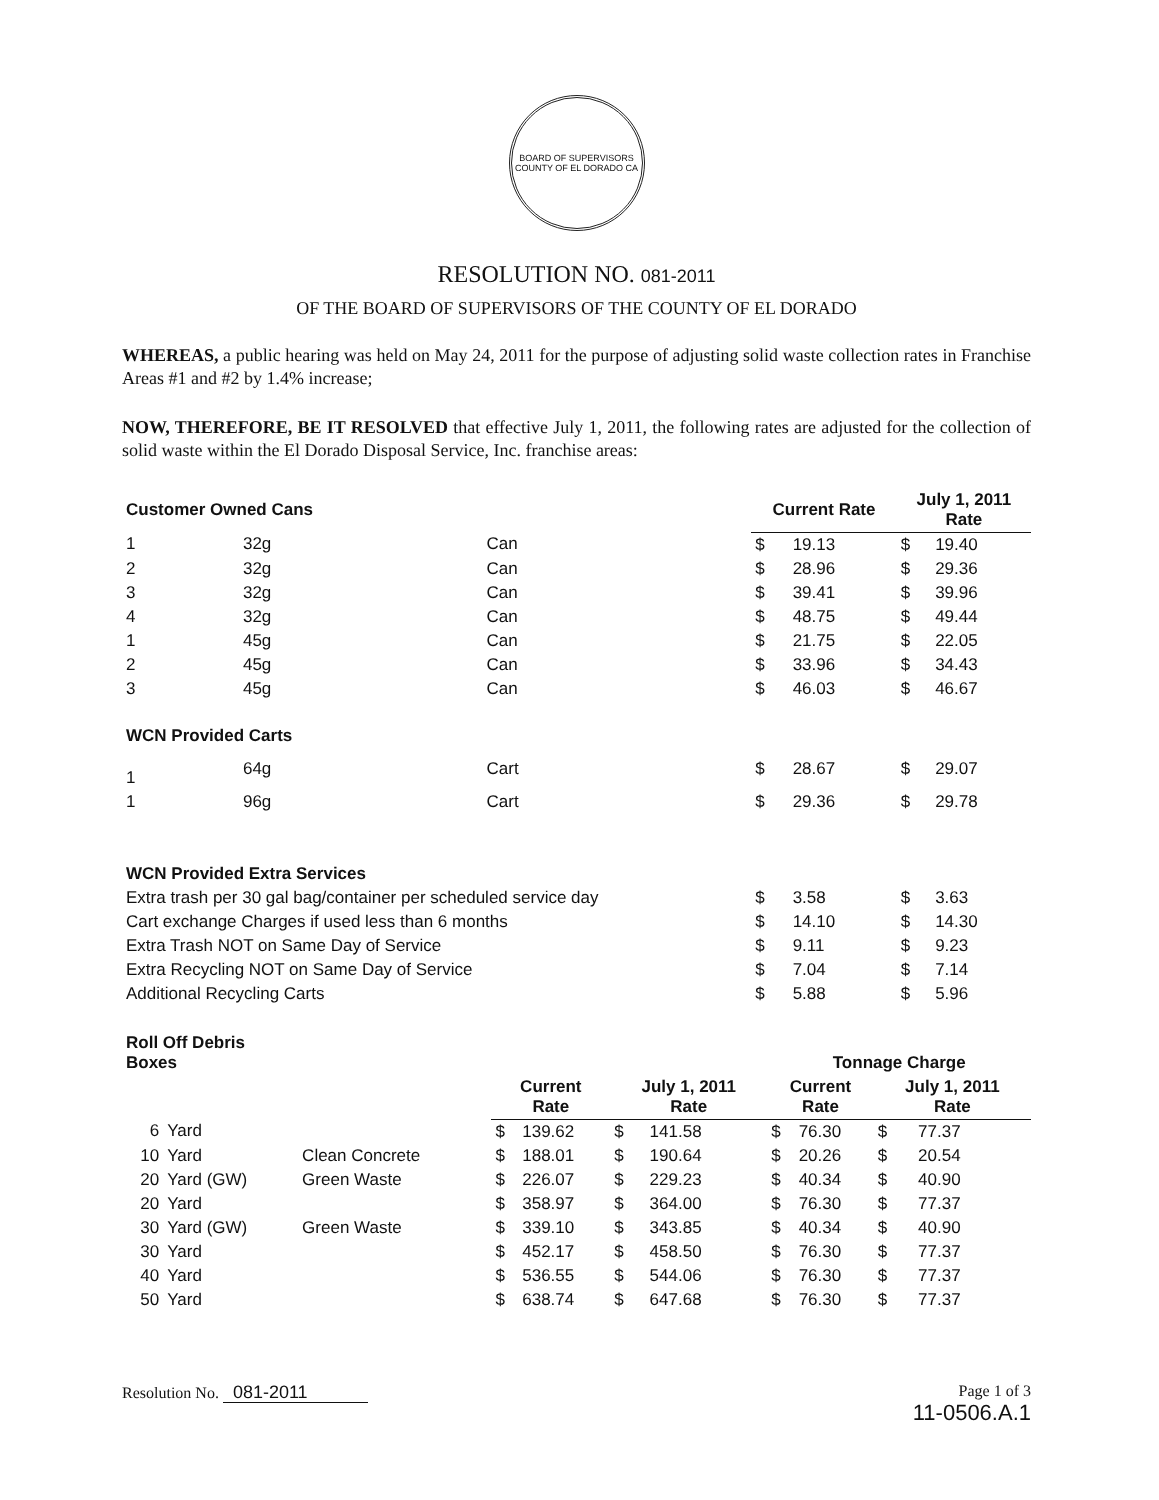BOARD OF SUPERVISORS
COUNTY OF EL DORADO CA
RESOLUTION NO. 081-2011
OF THE BOARD OF SUPERVISORS OF THE COUNTY OF EL DORADO
WHEREAS, a public hearing was held on May 24, 2011 for the purpose of adjusting solid waste collection rates in Franchise Areas #1 and #2 by 1.4% increase;
NOW, THEREFORE, BE IT RESOLVED that effective July 1, 2011, the following rates are adjusted for the collection of solid waste within the El Dorado Disposal Service, Inc. franchise areas:
| Customer Owned Cans | | | Current Rate | | July 1, 2011 Rate | |
| --- | --- | --- | --- | --- | --- | --- |
| 1 | 32g | Can | $ | 19.13 | $ | 19.40 |
| 2 | 32g | Can | $ | 28.96 | $ | 29.36 |
| 3 | 32g | Can | $ | 39.41 | $ | 39.96 |
| 4 | 32g | Can | $ | 48.75 | $ | 49.44 |
| 1 | 45g | Can | $ | 21.75 | $ | 22.05 |
| 2 | 45g | Can | $ | 33.96 | $ | 34.43 |
| 3 | 45g | Can | $ | 46.03 | $ | 46.67 |
| WCN Provided Carts | | | | | | |
| 1 | 64g | Cart | $ | 28.67 | $ | 29.07 |
| 1 | 96g | Cart | $ | 29.36 | $ | 29.78 |
| WCN Provided Extra Services | | | | | | |
| Extra trash per 30 gal bag/container per scheduled service day | | | $ | 3.58 | $ | 3.63 |
| Cart exchange Charges if used less than 6 months | | | $ | 14.10 | $ | 14.30 |
| Extra Trash NOT on Same Day of Service | | | $ | 9.11 | $ | 9.23 |
| Extra Recycling NOT on Same Day of Service | | | $ | 7.04 | $ | 7.14 |
| Additional Recycling Carts | | | $ | 5.88 | $ | 5.96 |
| Roll Off Debris Boxes | | | | | | | Tonnage Charge | | | |
| --- | --- | --- | --- | --- | --- | --- | --- | --- | --- | --- |
| | | | Current Rate | | July 1, 2011 Rate | | Current Rate | | July 1, 2011 Rate | |
| 6 | Yard | | $ | 139.62 | $ | 141.58 | $ | 76.30 | $ | 77.37 |
| 10 | Yard | Clean Concrete | $ | 188.01 | $ | 190.64 | $ | 20.26 | $ | 20.54 |
| 20 | Yard (GW) | Green Waste | $ | 226.07 | $ | 229.23 | $ | 40.34 | $ | 40.90 |
| 20 | Yard | | $ | 358.97 | $ | 364.00 | $ | 76.30 | $ | 77.37 |
| 30 | Yard (GW) | Green Waste | $ | 339.10 | $ | 343.85 | $ | 40.34 | $ | 40.90 |
| 30 | Yard | | $ | 452.17 | $ | 458.50 | $ | 76.30 | $ | 77.37 |
| 40 | Yard | | $ | 536.55 | $ | 544.06 | $ | 76.30 | $ | 77.37 |
| 50 | Yard | | $ | 638.74 | $ | 647.68 | $ | 76.30 | $ | 77.37 |
Resolution No. 081-2011 Page 1 of 3
11-0506.A.1